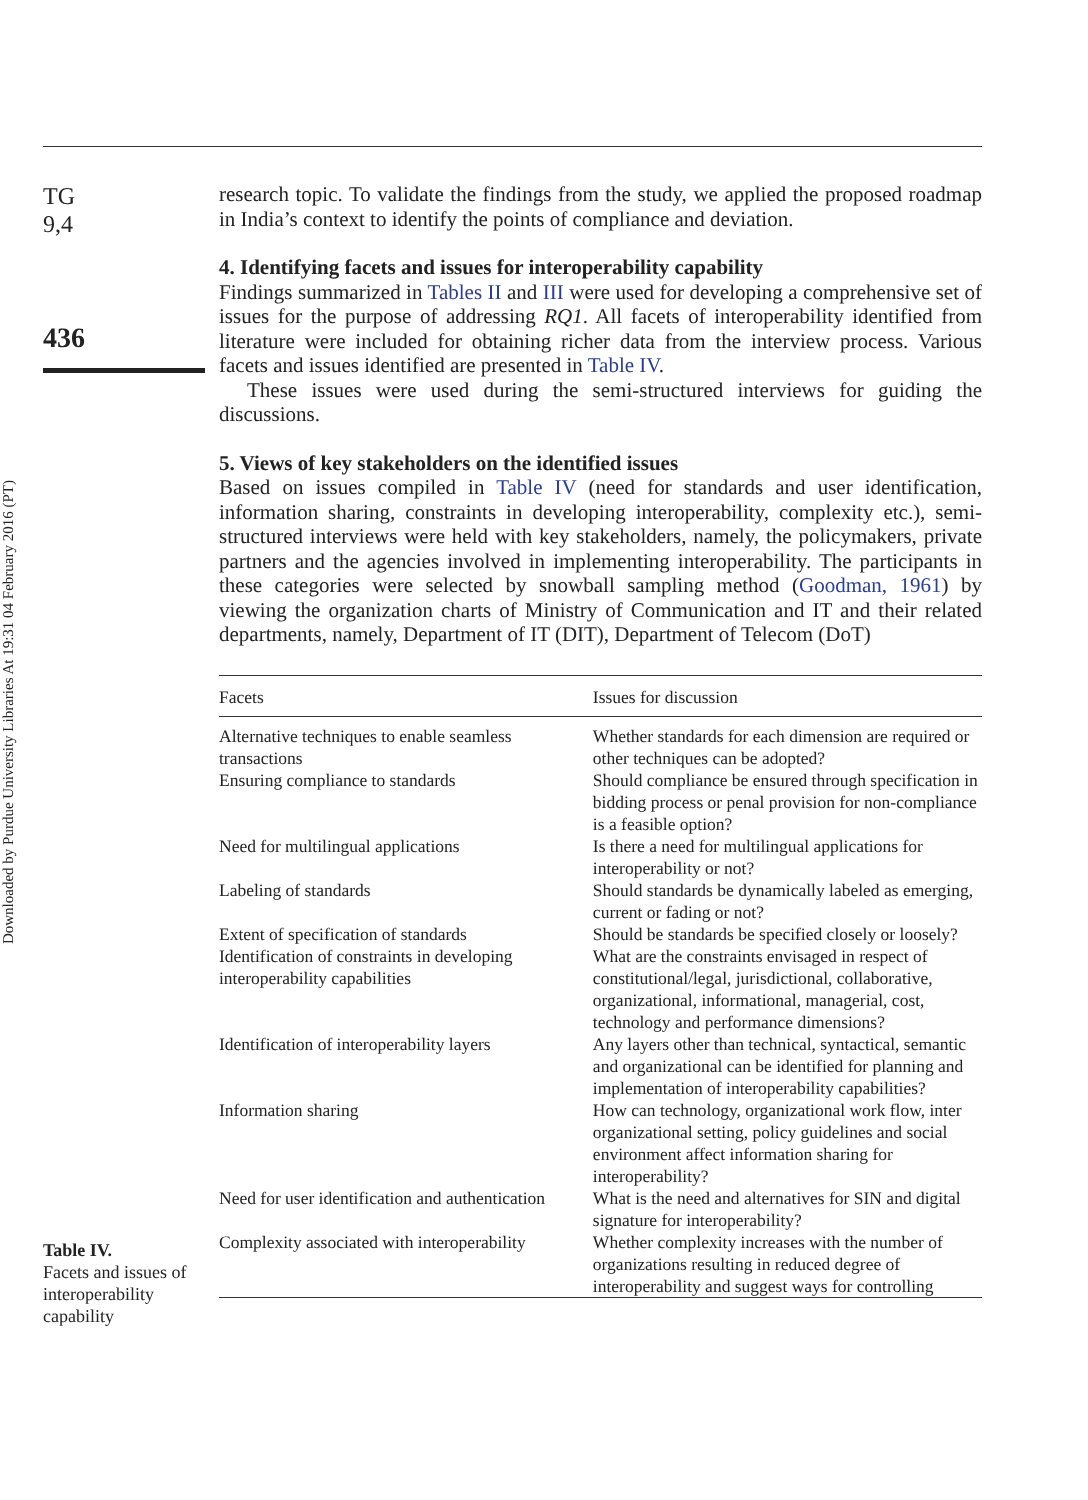Downloaded by Purdue University Libraries At 19:31 04 February 2016 (PT)
TG
9,4
436
Table IV.
Facets and issues of interoperability capability
research topic. To validate the findings from the study, we applied the proposed roadmap in India’s context to identify the points of compliance and deviation.
4. Identifying facets and issues for interoperability capability
Findings summarized in Tables II and III were used for developing a comprehensive set of issues for the purpose of addressing RQ1. All facets of interoperability identified from literature were included for obtaining richer data from the interview process. Various facets and issues identified are presented in Table IV.
These issues were used during the semi-structured interviews for guiding the discussions.
5. Views of key stakeholders on the identified issues
Based on issues compiled in Table IV (need for standards and user identification, information sharing, constraints in developing interoperability, complexity etc.), semi-structured interviews were held with key stakeholders, namely, the policymakers, private partners and the agencies involved in implementing interoperability. The participants in these categories were selected by snowball sampling method (Goodman, 1961) by viewing the organization charts of Ministry of Communication and IT and their related departments, namely, Department of IT (DIT), Department of Telecom (DoT)
| Facets | Issues for discussion |
| --- | --- |
| Alternative techniques to enable seamless transactions | Whether standards for each dimension are required or other techniques can be adopted? |
| Ensuring compliance to standards | Should compliance be ensured through specification in bidding process or penal provision for non-compliance is a feasible option? |
| Need for multilingual applications | Is there a need for multilingual applications for interoperability or not? |
| Labeling of standards | Should standards be dynamically labeled as emerging, current or fading or not? |
| Extent of specification of standards | Should be standards be specified closely or loosely? |
| Identification of constraints in developing interoperability capabilities | What are the constraints envisaged in respect of constitutional/legal, jurisdictional, collaborative, organizational, informational, managerial, cost, technology and performance dimensions? |
| Identification of interoperability layers | Any layers other than technical, syntactical, semantic and organizational can be identified for planning and implementation of interoperability capabilities? |
| Information sharing | How can technology, organizational work flow, inter organizational setting, policy guidelines and social environment affect information sharing for interoperability? |
| Need for user identification and authentication | What is the need and alternatives for SIN and digital signature for interoperability? |
| Complexity associated with interoperability | Whether complexity increases with the number of organizations resulting in reduced degree of interoperability and suggest ways for controlling |